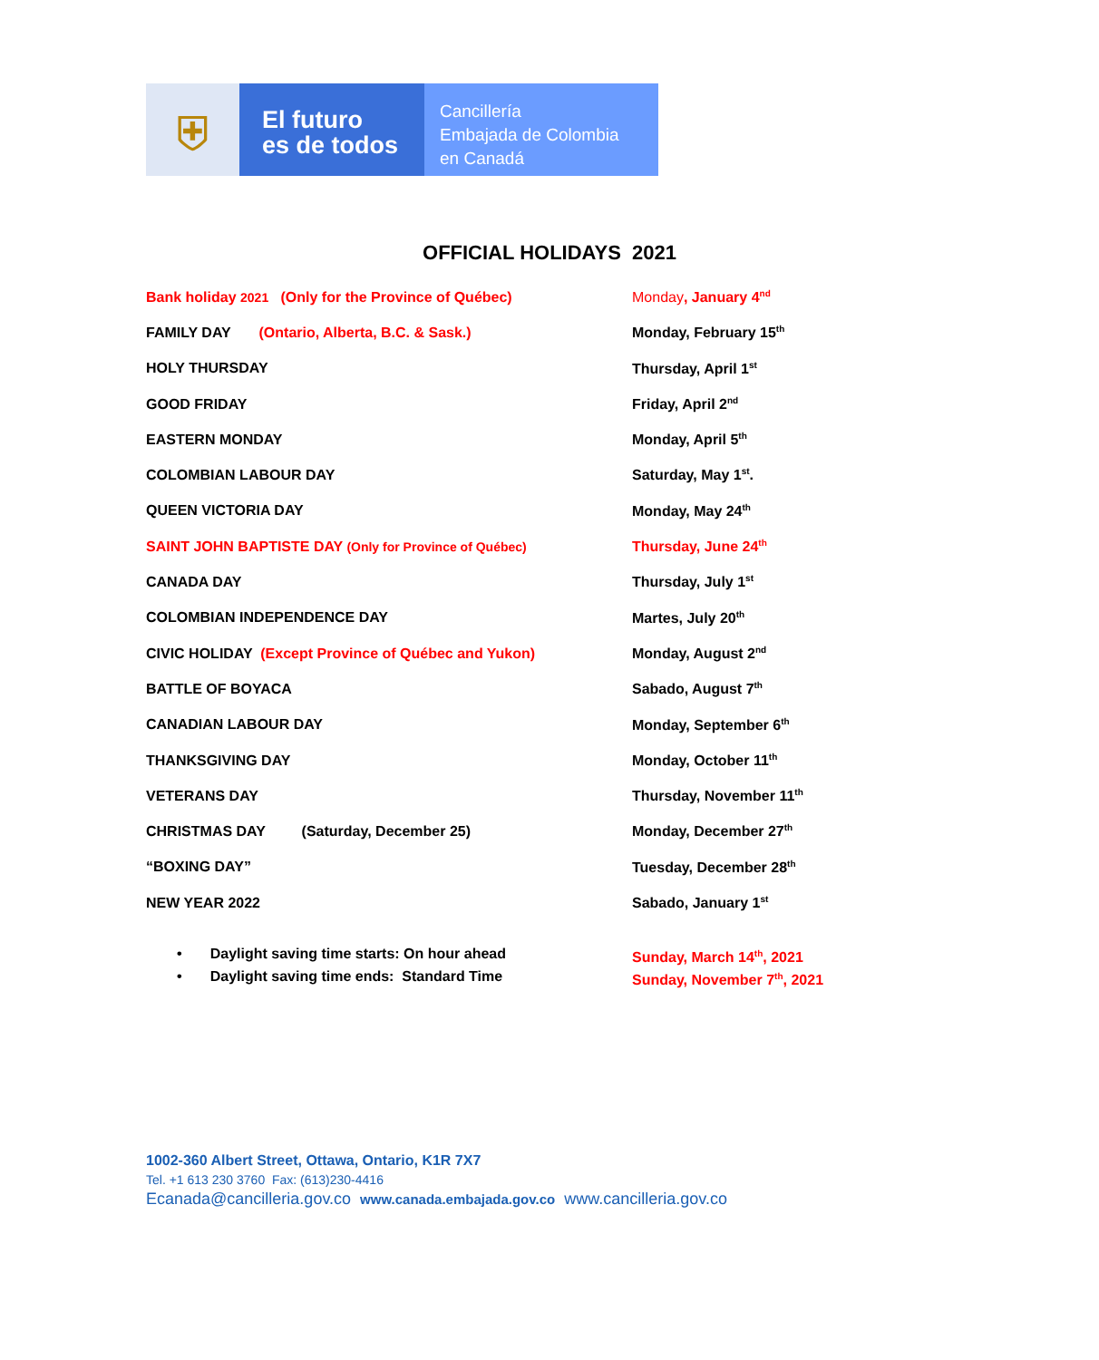⛨
El futuro
es de todos
Cancillería
Embajada de Colombia
en Canadá
OFFICIAL HOLIDAYS 2021
| Bank holiday 2021 (Only for the Province of Québec) | Monday , January 4<sup>nd</sup> |
| FAMILY DAY (Ontario, Alberta, B.C. & Sask.) | Monday, February 15<sup>th</sup> |
| HOLY THURSDAY | Thursday, April 1<sup>st</sup> |
| GOOD FRIDAY | Friday, April 2<sup>nd</sup> |
| EASTERN MONDAY | Monday, April 5<sup>th</sup> |
| COLOMBIAN LABOUR DAY | Saturday, May 1<sup>st</sup>. |
| QUEEN VICTORIA DAY | Monday, May 24<sup>th</sup> |
| SAINT JOHN BAPTISTE DAY (Only for Province of Québec) | Thursday, June 24<sup>th</sup> |
| CANADA DAY | Thursday, July 1<sup>st</sup> |
| COLOMBIAN INDEPENDENCE DAY | Martes, July 20<sup>th</sup> |
| CIVIC HOLIDAY (Except Province of Québec and Yukon) | Monday, August 2<sup>nd</sup> |
| BATTLE OF BOYACA | Sabado, August 7<sup>th</sup> |
| CANADIAN LABOUR DAY | Monday, September 6<sup>th</sup> |
| THANKSGIVING DAY | Monday, October 11<sup>th</sup> |
| VETERANS DAY | Thursday, November 11<sup>th</sup> |
| CHRISTMAS DAY (Saturday, December 25) | Monday, December 27<sup>th</sup> |
| “BOXING DAY” | Tuesday, December 28<sup>th</sup> |
| NEW YEAR 2022 | Sabado, January 1<sup>st</sup> |
• Daylight saving time starts: On hour ahead Sunday, March 14<sup>th</sup>, 2021
• Daylight saving time ends: Standard Time Sunday, November 7<sup>th</sup>, 2021
1002-360 Albert Street, Ottawa, Ontario, K1R 7X7
Tel. +1 613 230 3760 Fax: (613)230-4416
Ecanada@cancilleria.gov.co www.canada.embajada.gov.co www.cancilleria.gov.co